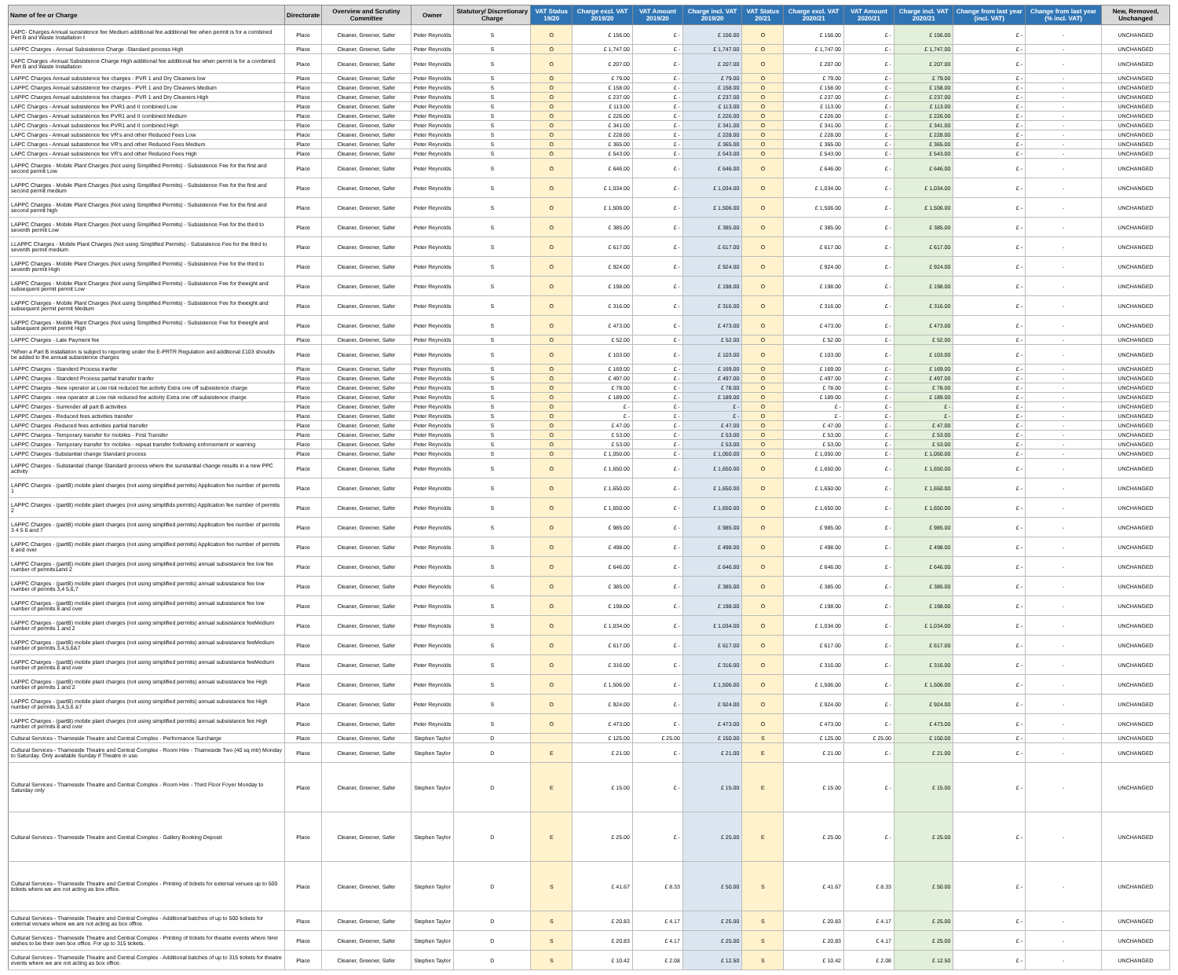| Name of fee or Charge | Directorate | Overview and Scrutiny Committee | Owner | Statutory/ Discretionary Charge | VAT Status 19/20 | Charge excl. VAT 2019/20 | VAT Amount 2019/20 | Charge incl. VAT 2019/20 | VAT Status 20/21 | Charge excl. VAT 2020/21 | VAT Amount 2020/21 | Charge incl. VAT 2020/21 | Change from last year (incl. VAT) | Change from last year (% incl. VAT) | New, Removed, Unchanged |
| --- | --- | --- | --- | --- | --- | --- | --- | --- | --- | --- | --- | --- | --- | --- | --- |
| LAPC- Charges Annual sunsistence fee Medium additional fee additional fee when permit is for a combined Pert B and Waste Installation t | Place | Cleaner, Greener, Safer | Peter Reynolds | S | O | £ 156.00 | £ - | £ 156.00 | O | £ 156.00 | £ - | £ 156.00 | £ - | - | UNCHANGED |
| LAPPC Charges - Annual Subsistence Charge -Standard process High | Place | Cleaner, Greener, Safer | Peter Reynolds | S | O | £ 1,747.00 | £ - | £ 1,747.00 | O | £ 1,747.00 | £ - | £ 1,747.00 | £ - | - | UNCHANGED |
| LAPC Charges -Annual Subsistence Charge High additional fee additional fee when permit is for a combined Pert B and Waste Installation | Place | Cleaner, Greener, Safer | Peter Reynolds | S | O | £ 207.00 | £ - | £ 207.00 | O | £ 207.00 | £ - | £ 207.00 | £ - | - | UNCHANGED |
| LAPPC Charges Annual subsistence fee charges - PVR 1 and Dry Cleaners low | Place | Cleaner, Greener, Safer | Peter Reynolds | S | O | £ 79.00 | £ - | £ 79.00 | O | £ 79.00 | £ - | £ 79.00 | £ - | - | UNCHANGED |
| LAPPC Charges Annual subsistence fee charges - PVR 1 and Dry Cleaners Medium | Place | Cleaner, Greener, Safer | Peter Reynolds | S | O | £ 158.00 | £ - | £ 158.00 | O | £ 158.00 | £ - | £ 158.00 | £ - | - | UNCHANGED |
| LAPPC Charges Annual subsistence fee charges - PVR 1 and Dry Cleaners High | Place | Cleaner, Greener, Safer | Peter Reynolds | S | O | £ 237.00 | £ - | £ 237.00 | O | £ 237.00 | £ - | £ 237.00 | £ - | - | UNCHANGED |
| LAPC Charges - Annual subsistence fee PVR1 and II combined Low | Place | Cleaner, Greener, Safer | Peter Reynolds | S | O | £ 113.00 | £ - | £ 113.00 | O | £ 113.00 | £ - | £ 113.00 | £ - | - | UNCHANGED |
| LAPC Charges - Annual subsistence fee PVR1 and II combined Medium | Place | Cleaner, Greener, Safer | Peter Reynolds | S | O | £ 226.00 | £ - | £ 226.00 | O | £ 226.00 | £ - | £ 226.00 | £ - | - | UNCHANGED |
| LAPC Charges - Annual subsistence fee PVR1 and II combined High | Place | Cleaner, Greener, Safer | Peter Reynolds | S | O | £ 341.00 | £ - | £ 341.00 | O | £ 341.00 | £ - | £ 341.00 | £ - | - | UNCHANGED |
| LAPC Charges - Annual subsistence fee VR's and other Reduced Fees Low | Place | Cleaner, Greener, Safer | Peter Reynolds | S | O | £ 228.00 | £ - | £ 228.00 | O | £ 228.00 | £ - | £ 228.00 | £ - | - | UNCHANGED |
| LAPC Charges - Annual subsistence fee VR's and other Reduced Fees Medium | Place | Cleaner, Greener, Safer | Peter Reynolds | S | O | £ 365.00 | £ - | £ 365.00 | O | £ 365.00 | £ - | £ 365.00 | £ - | - | UNCHANGED |
| LAPC Charges - Annual subsistence fee VR's and other Reduced Fees High | Place | Cleaner, Greener, Safer | Peter Reynolds | S | O | £ 543.00 | £ - | £ 543.00 | O | £ 543.00 | £ - | £ 543.00 | £ - | - | UNCHANGED |
| LAPPC Charges - Mobile Plant Charges (Not using Simplified Permits) - Subsistence Fee for the first and second permit Low | Place | Cleaner, Greener, Safer | Peter Reynolds | S | O | £ 646.00 | £ - | £ 646.00 | O | £ 646.00 | £ - | £ 646.00 | £ - | - | UNCHANGED |
| LAPPC Charges - Mobile Plant Charges (Not using Simplified Permits) - Subsistence Fee for the first and second permit medium | Place | Cleaner, Greener, Safer | Peter Reynolds | S | O | £ 1,034.00 | £ - | £ 1,034.00 | O | £ 1,034.00 | £ - | £ 1,034.00 | £ - | - | UNCHANGED |
| LAPPC Charges - Mobile Plant Charges (Not using Simplified Permits) - Subsistence Fee for the first and second permit high | Place | Cleaner, Greener, Safer | Peter Reynolds | S | O | £ 1,506.00 | £ - | £ 1,506.00 | O | £ 1,506.00 | £ - | £ 1,506.00 | £ - | - | UNCHANGED |
| LAPPC Charges - Mobile Plant Charges (Not using Simplified Permits) - Subsistence Fee for the third to seventh permit Low | Place | Cleaner, Greener, Safer | Peter Reynolds | S | O | £ 385.00 | £ - | £ 385.00 | O | £ 385.00 | £ - | £ 385.00 | £ - | - | UNCHANGED |
| LLAPPC Charges - Mobile Plant Charges (Not using Simplified Permits) - Subsistence Fee for the third to seventh permit medium | Place | Cleaner, Greener, Safer | Peter Reynolds | S | O | £ 617.00 | £ - | £ 617.00 | O | £ 617.00 | £ - | £ 617.00 | £ - | - | UNCHANGED |
| LAPPC Charges - Mobile Plant Charges (Not using Simplified Permits) - Subsistence Fee for the third to seventh permit High | Place | Cleaner, Greener, Safer | Peter Reynolds | S | O | £ 924.00 | £ - | £ 924.00 | O | £ 924.00 | £ - | £ 924.00 | £ - | - | UNCHANGED |
| LAPPC Charges - Mobile Plant Charges (Not using Simplified Permits) - Subsistence Fee for theeight and subsequent permit permit Low | Place | Cleaner, Greener, Safer | Peter Reynolds | S | O | £ 198.00 | £ - | £ 198.00 | O | £ 198.00 | £ - | £ 198.00 | £ - | - | UNCHANGED |
| LAPPC Charges - Mobile Plant Charges (Not using Simplified Permits) - Subsistence Fee for theeight and subsequent permit permit Medium | Place | Cleaner, Greener, Safer | Peter Reynolds | S | O | £ 316.00 | £ - | £ 316.00 | O | £ 316.00 | £ - | £ 316.00 | £ - | - | UNCHANGED |
| LAPPC Charges - Mobile Plant Charges (Not using Simplified Permits) - Subsistence Fee for theeight and subsequent permit permit High | Place | Cleaner, Greener, Safer | Peter Reynolds | S | O | £ 473.00 | £ - | £ 473.00 | O | £ 473.00 | £ - | £ 473.00 | £ - | - | UNCHANGED |
| LAPPC Charges - Late Payment fee | Place | Cleaner, Greener, Safer | Peter Reynolds | S | O | £ 52.00 | £ - | £ 52.00 | O | £ 52.00 | £ - | £ 52.00 | £ - | - | UNCHANGED |
| *When a Part B installation is subject to reporting under the E-PRTR Regulation and additional £103 shoulds be added to the annual subsistence charges | Place | Cleaner, Greener, Safer | Peter Reynolds | S | O | £ 103.00 | £ - | £ 103.00 | O | £ 103.00 | £ - | £ 103.00 | £ - | - | UNCHANGED |
| LAPPC Charges - Standerd Process tranfer | Place | Cleaner, Greener, Safer | Peter Reynolds | S | O | £ 169.00 | £ - | £ 169.00 | O | £ 169.00 | £ - | £ 169.00 | £ - | - | UNCHANGED |
| LAPPC Charges - Standerd Process partial transfer tranfer | Place | Cleaner, Greener, Safer | Peter Reynolds | S | O | £ 497.00 | £ - | £ 497.00 | O | £ 497.00 | £ - | £ 497.00 | £ - | - | UNCHANGED |
| LAPPC Charges - New operator at Low risk reduced fee activity Extra one off subsistence charge | Place | Cleaner, Greener, Safer | Peter Reynolds | S | O | £ 78.00 | £ - | £ 78.00 | O | £ 78.00 | £ - | £ 78.00 | £ - | - | UNCHANGED |
| LAPPC Charges - new operator at Low risk reduced fee activity Extra one off subsistence charge | Place | Cleaner, Greener, Safer | Peter Reynolds | S | O | £ 189.00 | £ - | £ 189.00 | O | £ 189.00 | £ - | £ 189.00 | £ - | - | UNCHANGED |
| LAPPC Charges - Surrender all part B activities | Place | Cleaner, Greener, Safer | Peter Reynolds | S | O | £ - | £ - | £ - | O | £ - | £ - | £ - | £ - | - | UNCHANGED |
| LAPPC Charges - Reduced fees activities transfer | Place | Cleaner, Greener, Safer | Peter Reynolds | S | O | £ - | £ - | £ - | O | £ - | £ - | £ - | £ - | - | UNCHANGED |
| LAPPC Charges -Reduced fees activities partial transfer | Place | Cleaner, Greener, Safer | Peter Reynolds | S | O | £ 47.00 | £ - | £ 47.00 | O | £ 47.00 | £ - | £ 47.00 | £ - | - | UNCHANGED |
| LAPPC Charges - Temporary transfer for mobiles - First Transfer | Place | Cleaner, Greener, Safer | Peter Reynolds | S | O | £ 53.00 | £ - | £ 53.00 | O | £ 53.00 | £ - | £ 53.00 | £ - | - | UNCHANGED |
| LAPPC Charges - Temporary transfer for mobiles - repeat transfer forllowing enforcement or warning | Place | Cleaner, Greener, Safer | Peter Reynolds | S | O | £ 53.00 | £ - | £ 53.00 | O | £ 53.00 | £ - | £ 53.00 | £ - | - | UNCHANGED |
| LAPPC Charges -Substantial change Standard process | Place | Cleaner, Greener, Safer | Peter Reynolds | S | O | £ 1,050.00 | £ - | £ 1,050.00 | O | £ 1,050.00 | £ - | £ 1,050.00 | £ - | - | UNCHANGED |
| LAPPC Charges - Substantial change Standard process where the sunstantial change results in a new PPC activity | Place | Cleaner, Greener, Safer | Peter Reynolds | S | O | £ 1,650.00 | £ - | £ 1,650.00 | O | £ 1,650.00 | £ - | £ 1,650.00 | £ - | - | UNCHANGED |
| LAPPC Charges - (partB) mobile plant charges (not using simplified permits) Application fee number of permits 1 | Place | Cleaner, Greener, Safer | Peter Reynolds | S | O | £ 1,650.00 | £ - | £ 1,650.00 | O | £ 1,650.00 | £ - | £ 1,650.00 | £ - | - | UNCHANGED |
| LAPPC Charges - (partB) mobile plant charges (not using simplifids permits) Application fee number of permits 2 | Place | Cleaner, Greener, Safer | Peter Reynolds | S | O | £ 1,650.00 | £ - | £ 1,650.00 | O | £ 1,650.00 | £ - | £ 1,650.00 | £ - | - | UNCHANGED |
| LAPPC Charges - (partB) mobile plant charges (not using simplified permits) Application fee number of permits 3 4 5 6 and 7 | Place | Cleaner, Greener, Safer | Peter Reynolds | S | O | £ 985.00 | £ - | £ 985.00 | O | £ 985.00 | £ - | £ 985.00 | £ - | - | UNCHANGED |
| LAPPC Charges - (partB) mobile plant charges (not using simplified permits) Application fee number of permits 8 and over | Place | Cleaner, Greener, Safer | Peter Reynolds | S | O | £ 498.00 | £ - | £ 498.00 | O | £ 498.00 | £ - | £ 498.00 | £ - | - | UNCHANGED |
| LAPPC Charges - (partB) mobile plant charges (not using simplified permits) annual subsistance fee low fee number of permits1and 2 | Place | Cleaner, Greener, Safer | Peter Reynolds | S | O | £ 646.00 | £ - | £ 646.00 | O | £ 646.00 | £ - | £ 646.00 | £ - | - | UNCHANGED |
| LAPPC Charges - (partB) mobile plant charges (not using simplified permits) annual subsistance fee low number of permits 3,4 5,6,7 | Place | Cleaner, Greener, Safer | Peter Reynolds | S | O | £ 385.00 | £ - | £ 385.00 | O | £ 385.00 | £ - | £ 385.00 | £ - | - | UNCHANGED |
| LAPPC Charges - (partB) mobile plant charges (not using simplified permits) annual subsistance fee low number of permits 8 and over | Place | Cleaner, Greener, Safer | Peter Reynolds | S | O | £ 198.00 | £ - | £ 198.00 | O | £ 198.00 | £ - | £ 198.00 | £ - | - | UNCHANGED |
| LAPPC Charges - (partB) mobile plant charges (not using simplified permits) annual subsistance feeMedium number of permits 1 and 2 | Place | Cleaner, Greener, Safer | Peter Reynolds | S | O | £ 1,034.00 | £ - | £ 1,034.00 | O | £ 1,034.00 | £ - | £ 1,034.00 | £ - | - | UNCHANGED |
| LAPPC Charges - (partB) mobile plant charges (not using simplified permits) annual subsistance feeMedium number of permits 3,4,5,6&7 | Place | Cleaner, Greener, Safer | Peter Reynolds | S | O | £ 617.00 | £ - | £ 617.00 | O | £ 617.00 | £ - | £ 617.00 | £ - | - | UNCHANGED |
| LAPPC Charges - (partB) mobile plant charges (not using simplified permits) annual subsistance feeMedium number of permits 8 and over | Place | Cleaner, Greener, Safer | Peter Reynolds | S | O | £ 316.00 | £ - | £ 316.00 | O | £ 316.00 | £ - | £ 316.00 | £ - | - | UNCHANGED |
| LAPPC Charges - (partB) mobile plant charges (not using simplified permits) annual subsistance fee High number of permits 1 and 2 | Place | Cleaner, Greener, Safer | Peter Reynolds | S | O | £ 1,506.00 | £ - | £ 1,506.00 | O | £ 1,506.00 | £ - | £ 1,506.00 | £ - | - | UNCHANGED |
| LAPPC Charges - (partB) mobile plant charges (not using simplified permits) annual subsistance fee High number of permits 3,4,5,6 &7 | Place | Cleaner, Greener, Safer | Peter Reynolds | S | O | £ 924.00 | £ - | £ 924.00 | O | £ 924.00 | £ - | £ 924.00 | £ - | - | UNCHANGED |
| LAPPC Charges - (partB) mobile plant charges (not using simplified permits) annual subsistance fee High number of permits 8 and over | Place | Cleaner, Greener, Safer | Peter Reynolds | S | O | £ 473.00 | £ - | £ 473.00 | O | £ 473.00 | £ - | £ 473.00 | £ - | - | UNCHANGED |
| Cultural Services - Thameside Theatre and Central Complex - Performance Surcharge | Place | Cleaner, Greener, Safer | Stephen Taylor | D | | £ 125.00 | £ 25.00 | £ 150.00 | S | £ 125.00 | £ 25.00 | £ 150.00 | £ - | - | UNCHANGED |
| Cultural Services - Thameside Theatre and Central Complex - Room Hire - Thameside Two (40 sq mtr) Monday to Saturday. Only available Sunday if Theatre in use. | Place | Cleaner, Greener, Safer | Stephen Taylor | D | E | £ 21.00 | £ - | £ 21.00 | E | £ 21.00 | £ - | £ 21.00 | £ - | - | UNCHANGED |
| Cultural Services - Thameside Theatre and Central Complex - Room Hire - Third Floor Foyer Monday to Saturday only | Place | Cleaner, Greener, Safer | Stephen Taylor | D | E | £ 15.00 | £ - | £ 15.00 | E | £ 15.00 | £ - | £ 15.00 | £ - | - | UNCHANGED |
| Cultural Services - Thameside Theatre and Central Complex - Gallery Booking Deposit | Place | Cleaner, Greener, Safer | Stephen Taylor | D | E | £ 25.00 | £ - | £ 25.00 | E | £ 25.00 | £ - | £ 25.00 | £ - | - | UNCHANGED |
| Cultural Services - Thameside Theatre and Central Complex - Printing of tickets for external venues up to 500 tickets where we are not acting as box office. | Place | Cleaner, Greener, Safer | Stephen Taylor | D | S | £ 41.67 | £ 8.33 | £ 50.00 | S | £ 41.67 | £ 8.33 | £ 50.00 | £ - | - | UNCHANGED |
| Cultural Services - Thameside Theatre and Central Complex - Additional batches of up to 500 tickets for external venues where we are not acting as box office. | Place | Cleaner, Greener, Safer | Stephen Taylor | D | S | £ 20.83 | £ 4.17 | £ 25.00 | S | £ 20.83 | £ 4.17 | £ 25.00 | £ - | - | UNCHANGED |
| Cultural Services - Thameside Theatre and Central Complex - Printing of tickets for theatre events where hirer wishes to be their own box office. For up to 315 tickets. | Place | Cleaner, Greener, Safer | Stephen Taylor | D | S | £ 20.83 | £ 4.17 | £ 25.00 | S | £ 20.83 | £ 4.17 | £ 25.00 | £ - | - | UNCHANGED |
| Cultural Services - Thameside Theatre and Central Complex - Additional batches of up to 315 tickets for theatre events where we are not acting as box office. | Place | Cleaner, Greener, Safer | Stephen Taylor | D | S | £ 10.42 | £ 2.08 | £ 12.50 | S | £ 10.42 | £ 2.08 | £ 12.50 | £ - | - | UNCHANGED |